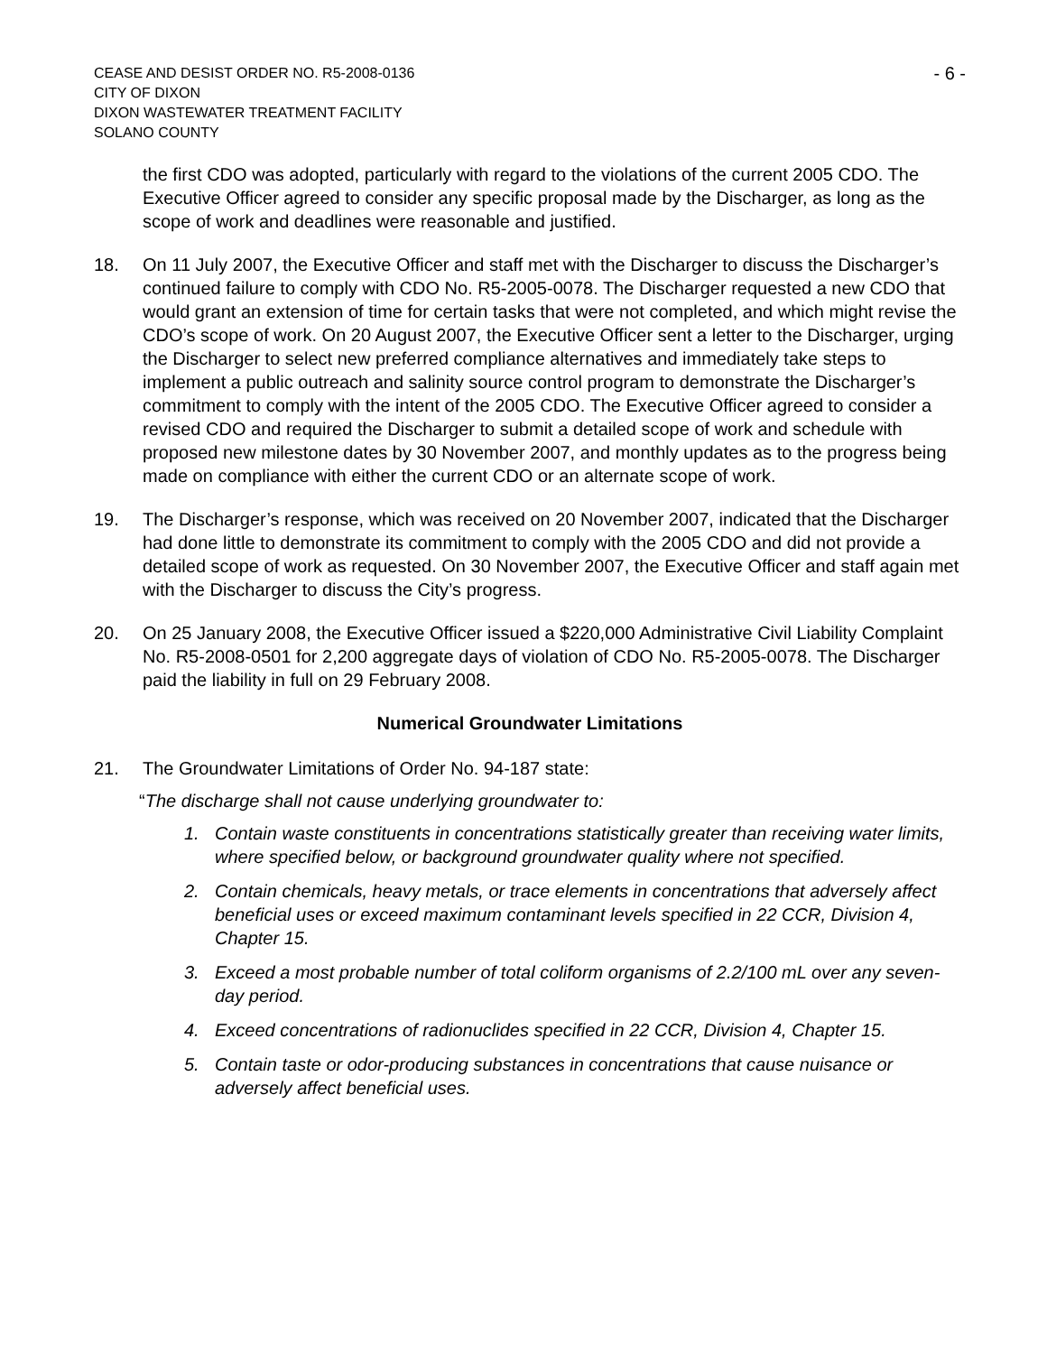CEASE AND DESIST ORDER NO. R5-2008-0136
CITY OF DIXON
DIXON WASTEWATER TREATMENT FACILITY
SOLANO COUNTY
- 6 -
the first CDO was adopted, particularly with regard to the violations of the current 2005 CDO. The Executive Officer agreed to consider any specific proposal made by the Discharger, as long as the scope of work and deadlines were reasonable and justified.
18. On 11 July 2007, the Executive Officer and staff met with the Discharger to discuss the Discharger’s continued failure to comply with CDO No. R5-2005-0078. The Discharger requested a new CDO that would grant an extension of time for certain tasks that were not completed, and which might revise the CDO’s scope of work. On 20 August 2007, the Executive Officer sent a letter to the Discharger, urging the Discharger to select new preferred compliance alternatives and immediately take steps to implement a public outreach and salinity source control program to demonstrate the Discharger’s commitment to comply with the intent of the 2005 CDO. The Executive Officer agreed to consider a revised CDO and required the Discharger to submit a detailed scope of work and schedule with proposed new milestone dates by 30 November 2007, and monthly updates as to the progress being made on compliance with either the current CDO or an alternate scope of work.
19. The Discharger’s response, which was received on 20 November 2007, indicated that the Discharger had done little to demonstrate its commitment to comply with the 2005 CDO and did not provide a detailed scope of work as requested. On 30 November 2007, the Executive Officer and staff again met with the Discharger to discuss the City’s progress.
20. On 25 January 2008, the Executive Officer issued a $220,000 Administrative Civil Liability Complaint No. R5-2008-0501 for 2,200 aggregate days of violation of CDO No. R5-2005-0078. The Discharger paid the liability in full on 29 February 2008.
Numerical Groundwater Limitations
21. The Groundwater Limitations of Order No. 94-187 state:
“The discharge shall not cause underlying groundwater to:
1. Contain waste constituents in concentrations statistically greater than receiving water limits, where specified below, or background groundwater quality where not specified.
2. Contain chemicals, heavy metals, or trace elements in concentrations that adversely affect beneficial uses or exceed maximum contaminant levels specified in 22 CCR, Division 4, Chapter 15.
3. Exceed a most probable number of total coliform organisms of 2.2/100 mL over any seven-day period.
4. Exceed concentrations of radionuclides specified in 22 CCR, Division 4, Chapter 15.
5. Contain taste or odor-producing substances in concentrations that cause nuisance or adversely affect beneficial uses.